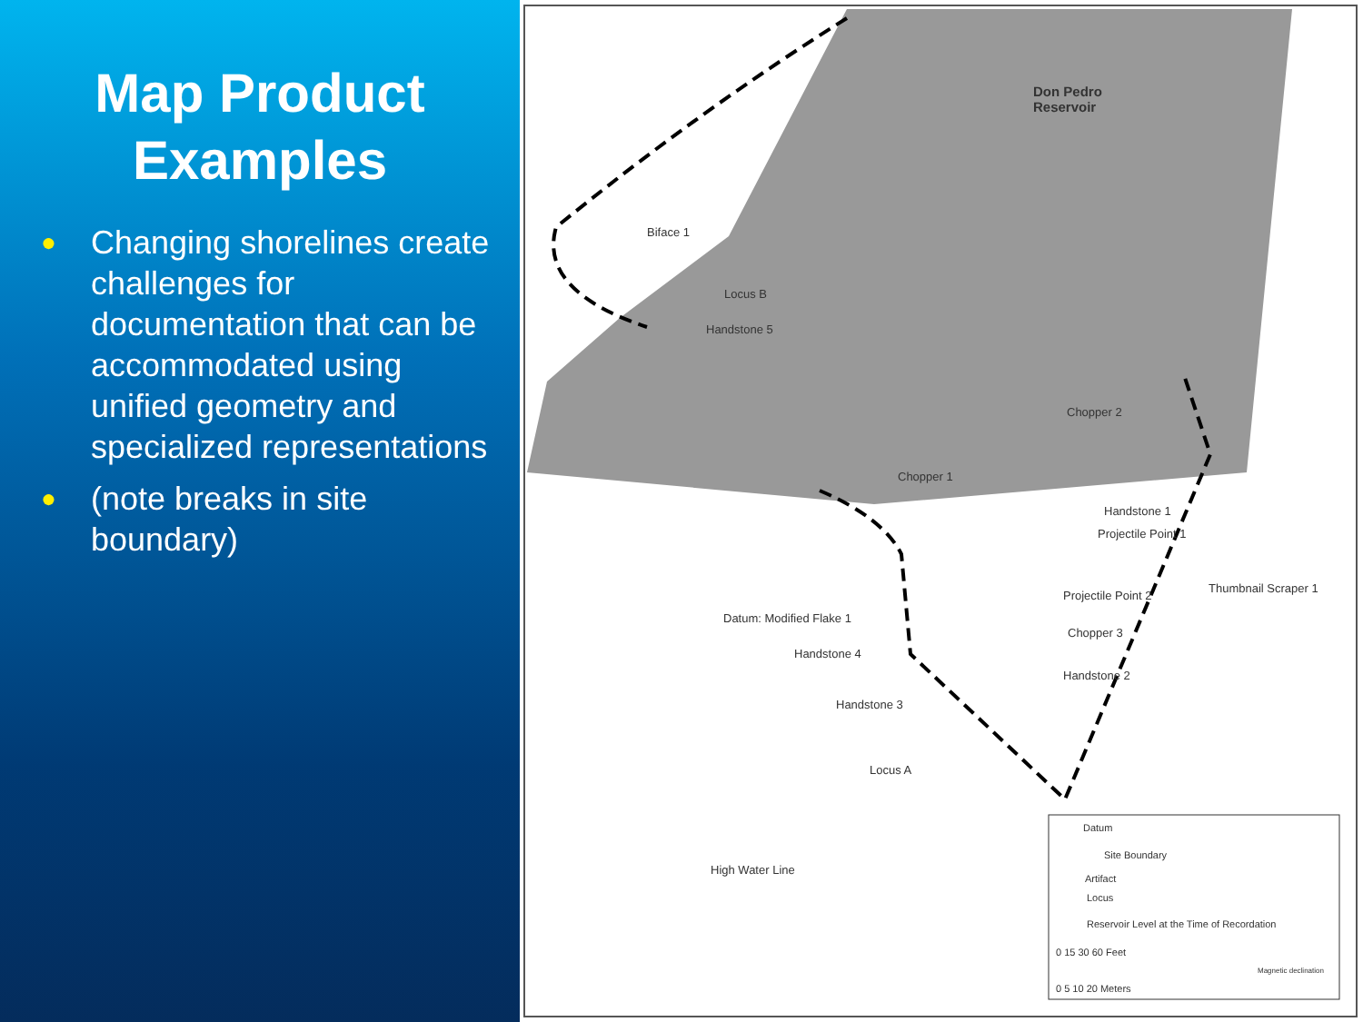Map Product
Examples
● Changing shorelines create challenges for documentation that can be accommodated using unified geometry and specialized representations
● (note breaks in site boundary)
Don Pedro
Reservoir
Biface 1
Locus B
Handstone 5
Chopper 2
Chopper 1
Handstone 1
Projectile Point 1
Thumbnail Scraper 1
Projectile Point 2
Datum: Modified Flake 1
Chopper 3
Handstone 4
Handstone 2
Handstone 3
Locus A
High Water Line
Datum
Site Boundary
Artifact
Locus
Reservoir Level at the Time of Recordation
0 15 30 60 Feet
0 5 10 20 Meters
Magnetic declination